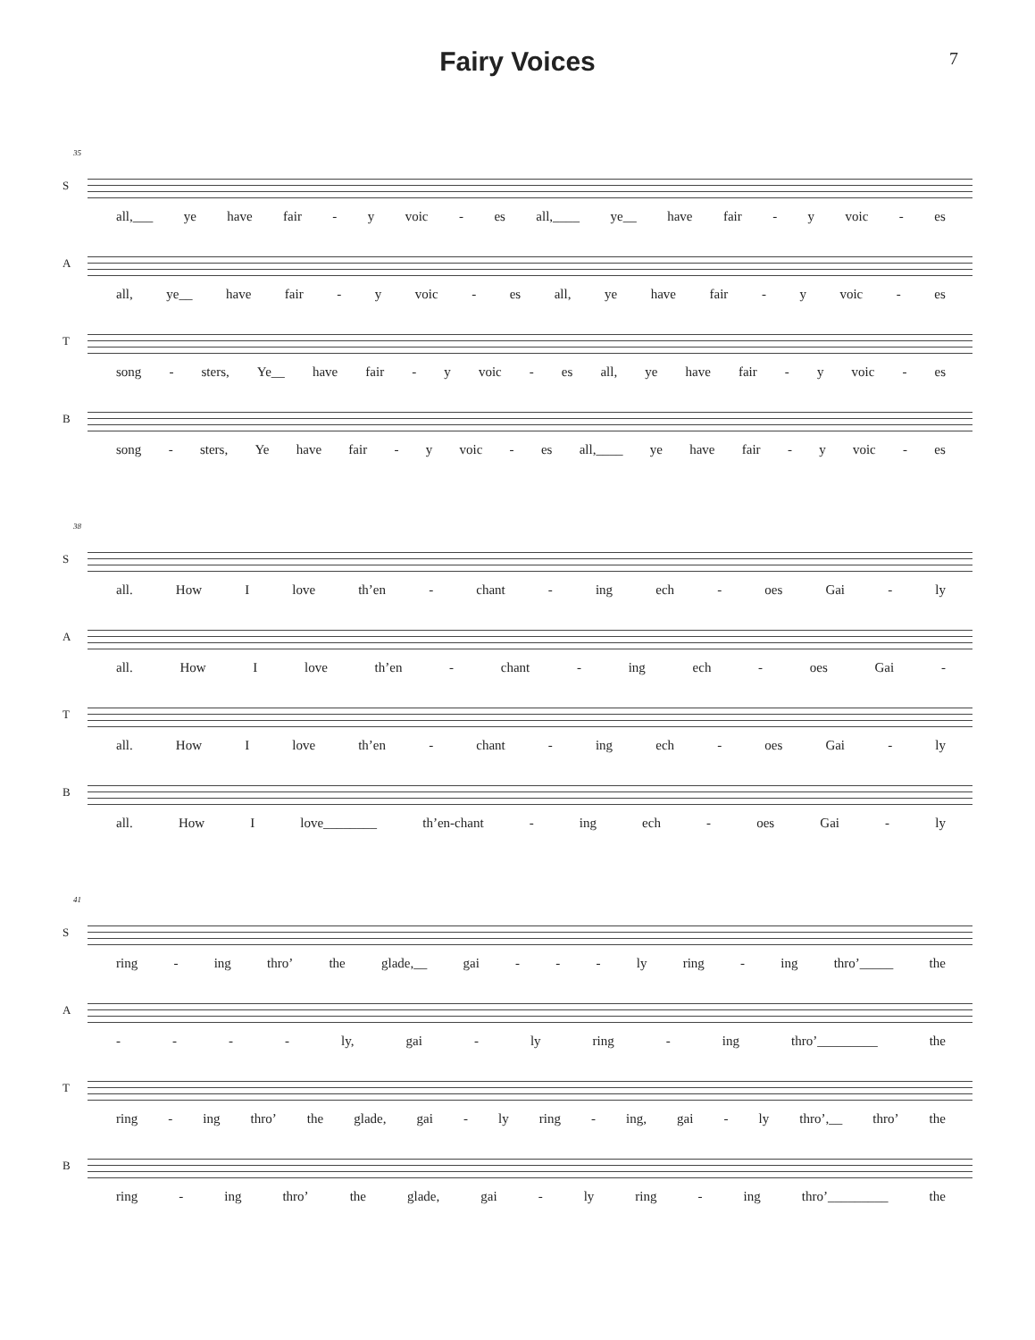Fairy Voices
7
35
S
all,___ ye have fair - y voic - es all,____ ye__ have fair - y voic - es
A
all, ye__ have fair - y voic - es all, ye have fair - y voic - es
T
song - sters, Ye__ have fair - y voic - es all, ye have fair - y voic - es
B
song - sters, Ye have fair - y voic - es all,____ ye have fair - y voic - es
38
S
all. How I love th’en - chant - ing ech - oes Gai - ly
A
all. How I love th’en - chant - ing ech - oes Gai -
T
all. How I love th’en - chant - ing ech - oes Gai - ly
B
all. How I love________ th’en-chant - ing ech - oes Gai - ly
41
S
ring - ing thro’ the glade,__ gai - - - ly ring - ing thro’_____ the
A
- - - - ly, gai - ly ring - ing thro’_________ the
T
ring - ing thro’ the glade, gai - ly ring - ing, gai - ly thro’,__ thro’ the
B
ring - ing thro’ the glade, gai - ly ring - ing thro’_________ the